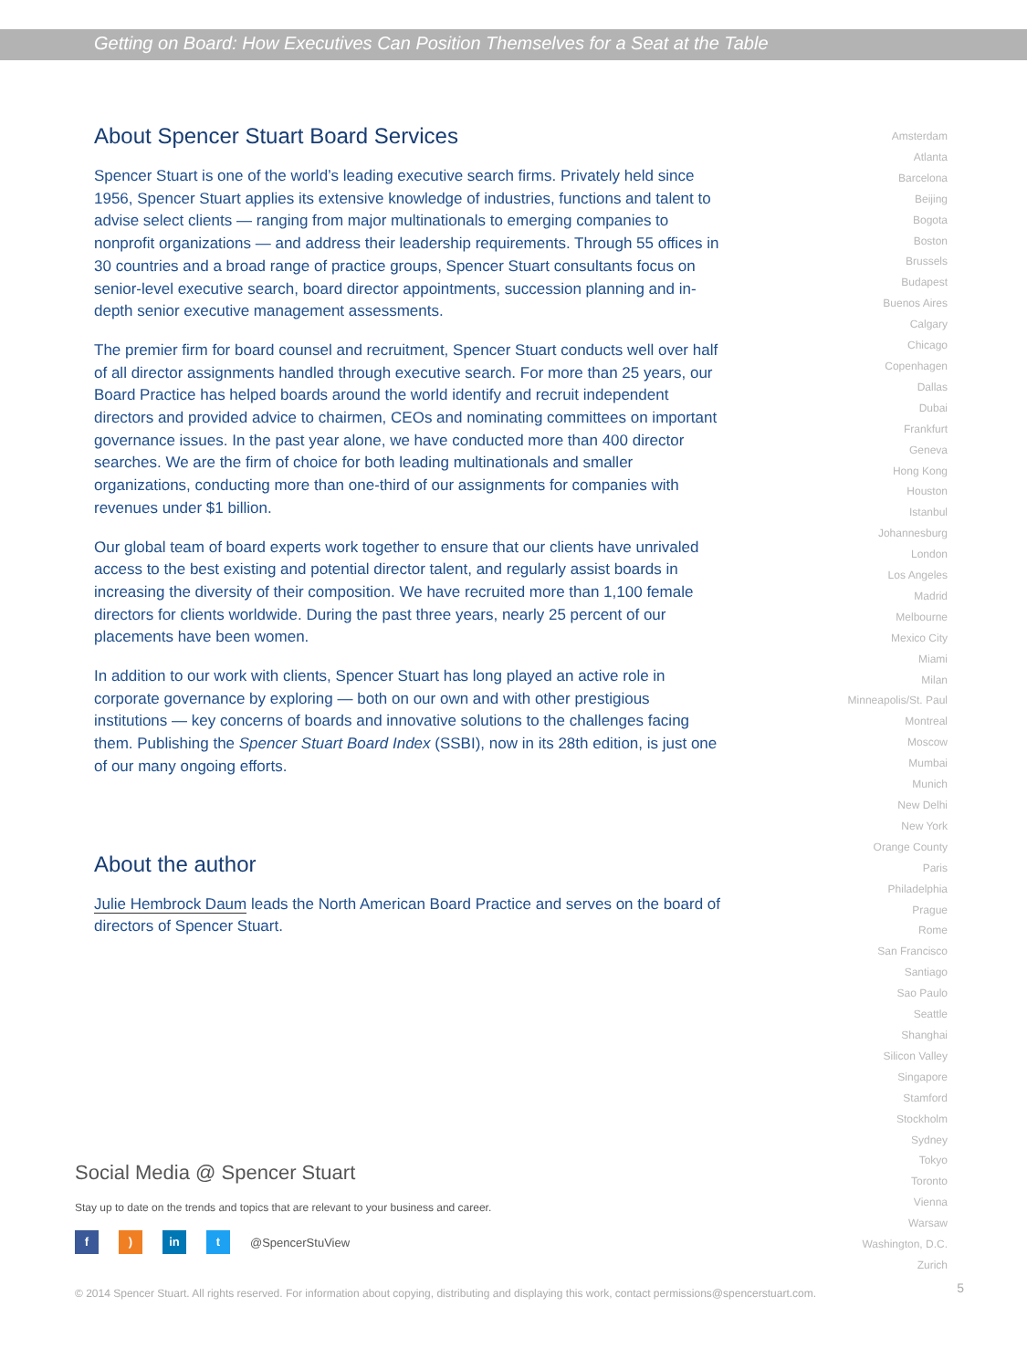Getting on Board: How Executives Can Position Themselves for a Seat at the Table
About Spencer Stuart Board Services
Spencer Stuart is one of the world’s leading executive search firms. Privately held since 1956, Spencer Stuart applies its extensive knowledge of industries, functions and talent to advise select clients — ranging from major multinationals to emerging companies to nonprofit organizations — and address their leadership requirements. Through 55 offices in 30 countries and a broad range of practice groups, Spencer Stuart consultants focus on senior-level executive search, board director appointments, succession planning and in-depth senior executive management assessments.
The premier firm for board counsel and recruitment, Spencer Stuart conducts well over half of all director assignments handled through executive search. For more than 25 years, our Board Practice has helped boards around the world identify and recruit independent directors and provided advice to chairmen, CEOs and nominating committees on important governance issues. In the past year alone, we have conducted more than 400 director searches. We are the firm of choice for both leading multinationals and smaller organizations, conducting more than one-third of our assignments for companies with revenues under $1 billion.
Our global team of board experts work together to ensure that our clients have unrivaled access to the best existing and potential director talent, and regularly assist boards in increasing the diversity of their composition. We have recruited more than 1,100 female directors for clients worldwide. During the past three years, nearly 25 percent of our placements have been women.
In addition to our work with clients, Spencer Stuart has long played an active role in corporate governance by exploring — both on our own and with other prestigious institutions — key concerns of boards and innovative solutions to the challenges facing them. Publishing the Spencer Stuart Board Index (SSBI), now in its 28th edition, is just one of our many ongoing efforts.
About the author
Julie Hembrock Daum leads the North American Board Practice and serves on the board of directors of Spencer Stuart.
Amsterdam
Atlanta
Barcelona
Beijing
Bogota
Boston
Brussels
Budapest
Buenos Aires
Calgary
Chicago
Copenhagen
Dallas
Dubai
Frankfurt
Geneva
Hong Kong
Houston
Istanbul
Johannesburg
London
Los Angeles
Madrid
Melbourne
Mexico City
Miami
Milan
Minneapolis/St. Paul
Montreal
Moscow
Mumbai
Munich
New Delhi
New York
Orange County
Paris
Philadelphia
Prague
Rome
San Francisco
Santiago
Sao Paulo
Seattle
Shanghai
Silicon Valley
Singapore
Stamford
Stockholm
Sydney
Tokyo
Toronto
Vienna
Warsaw
Washington, D.C.
Zurich
Social Media @ Spencer Stuart
Stay up to date on the trends and topics that are relevant to your business and career.
f ) in t
@SpencerStuView
© 2014 Spencer Stuart. All rights reserved. For information about copying, distributing and displaying this work, contact permissions@spencerstuart.com.
5